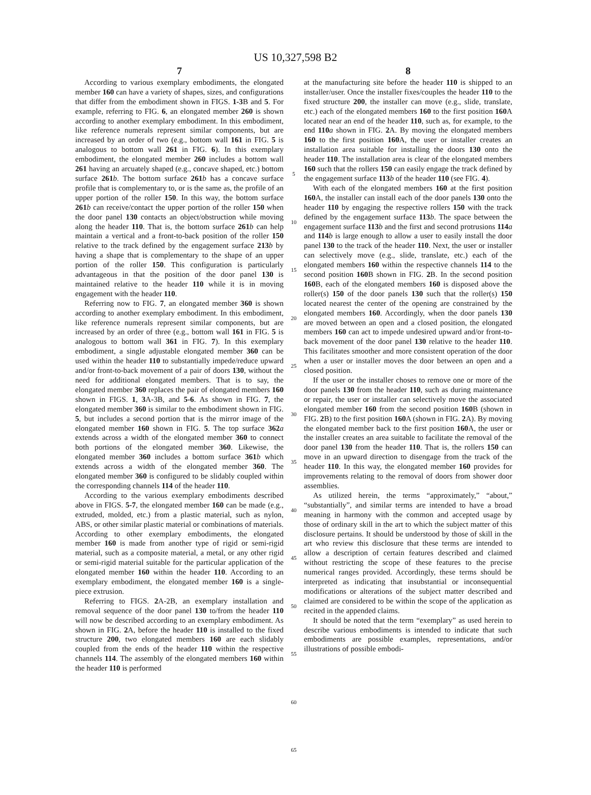US 10,327,598 B2
7
According to various exemplary embodiments, the elongated member 160 can have a variety of shapes, sizes, and configurations that differ from the embodiment shown in FIGS. 1-3 B and 5. For example, referring to FIG. 6, an elongated member 260 is shown according to another exemplary embodiment. In this embodiment, like reference numerals represent similar components, but are increased by an order of two (e.g., bottom wall 161 in FIG. 5 is analogous to bottom wall 261 in FIG. 6). In this exemplary embodiment, the elongated member 260 includes a bottom wall 261 having an arcuately shaped (e.g., concave shaped, etc.) bottom surface 261 b. The bottom surface 261 b has a concave surface profile that is complementary to, or is the same as, the profile of an upper portion of the roller 150. In this way, the bottom surface 261 b can receive/contact the upper portion of the roller 150 when the door panel 130 contacts an object/obstruction while moving along the header 110. That is, the bottom surface 261 b can help maintain a vertical and a front-to-back position of the roller 150 relative to the track defined by the engagement surface 213 b by having a shape that is complementary to the shape of an upper portion of the roller 150. This configuration is particularly advantageous in that the position of the door panel 130 is maintained relative to the header 110 while it is in moving engagement with the header 110.
Referring now to FIG. 7, an elongated member 360 is shown according to another exemplary embodiment. In this embodiment, like reference numerals represent similar components, but are increased by an order of three (e.g., bottom wall 161 in FIG. 5 is analogous to bottom wall 361 in FIG. 7). In this exemplary embodiment, a single adjustable elongated member 360 can be used within the header 110 to substantially impede/reduce upward and/or front-to-back movement of a pair of doors 130, without the need for additional elongated members. That is to say, the elongated member 360 replaces the pair of elongated members 160 shown in FIGS. 1, 3 A-3B, and 5-6. As shown in FIG. 7, the elongated member 360 is similar to the embodiment shown in FIG. 5, but includes a second portion that is the mirror image of the elongated member 160 shown in FIG. 5. The top surface 362 a extends across a width of the elongated member 360 to connect both portions of the elongated member 360. Likewise, the elongated member 360 includes a bottom surface 361 b which extends across a width of the elongated member 360. The elongated member 360 is configured to be slidably coupled within the corresponding channels 114 of the header 110.
According to the various exemplary embodiments described above in FIGS. 5-7, the elongated member 160 can be made (e.g., extruded, molded, etc.) from a plastic material, such as nylon, ABS, or other similar plastic material or combinations of materials. According to other exemplary embodiments, the elongated member 160 is made from another type of rigid or semi-rigid material, such as a composite material, a metal, or any other rigid or semi-rigid material suitable for the particular application of the elongated member 160 within the header 110. According to an exemplary embodiment, the elongated member 160 is a single-piece extrusion.
Referring to FIGS. 2 A-2B, an exemplary installation and removal sequence of the door panel 130 to/from the header 110 will now be described according to an exemplary embodiment. As shown in FIG. 2 A, before the header 110 is installed to the fixed structure 200, two elongated members 160 are each slidably coupled from the ends of the header 110 within the respective channels 114. The assembly of the elongated members 160 within the header 110 is performed
5
10
15
20
25
30
35
40
45
50
55
60
65
8
at the manufacturing site before the header 110 is shipped to an installer/user. Once the installer fixes/couples the header 110 to the fixed structure 200, the installer can move (e.g., slide, translate, etc.) each of the elongated members 160 to the first position 160 A located near an end of the header 110, such as, for example, to the end 110 a shown in FIG. 2 A. By moving the elongated members 160 to the first position 160 A, the user or installer creates an installation area suitable for installing the doors 130 onto the header 110. The installation area is clear of the elongated members 160 such that the rollers 150 can easily engage the track defined by the engagement surface 113 b of the header 110 (see FIG. 4).
With each of the elongated members 160 at the first position 160 A, the installer can install each of the door panels 130 onto the header 110 by engaging the respective rollers 150 with the track defined by the engagement surface 113 b. The space between the engagement surface 113 b and the first and second protrusions 114 a and 114 b is large enough to allow a user to easily install the door panel 130 to the track of the header 110. Next, the user or installer can selectively move (e.g., slide, translate, etc.) each of the elongated members 160 within the respective channels 114 to the second position 160 B shown in FIG. 2 B. In the second position 160 B, each of the elongated members 160 is disposed above the roller(s) 150 of the door panels 130 such that the roller(s) 150 located nearest the center of the opening are constrained by the elongated members 160. Accordingly, when the door panels 130 are moved between an open and a closed position, the elongated members 160 can act to impede undesired upward and/or front-to-back movement of the door panel 130 relative to the header 110. This facilitates smoother and more consistent operation of the door when a user or installer moves the door between an open and a closed position.
If the user or the installer choses to remove one or more of the door panels 130 from the header 110, such as during maintenance or repair, the user or installer can selectively move the associated elongated member 160 from the second position 160 B (shown in FIG. 2 B) to the first position 160 A (shown in FIG. 2 A). By moving the elongated member back to the first position 160 A, the user or the installer creates an area suitable to facilitate the removal of the door panel 130 from the header 110. That is, the rollers 150 can move in an upward direction to disengage from the track of the header 110. In this way, the elongated member 160 provides for improvements relating to the removal of doors from shower door assemblies.
As utilized herein, the terms “approximately,” “about,” “substantially”, and similar terms are intended to have a broad meaning in harmony with the common and accepted usage by those of ordinary skill in the art to which the subject matter of this disclosure pertains. It should be understood by those of skill in the art who review this disclosure that these terms are intended to allow a description of certain features described and claimed without restricting the scope of these features to the precise numerical ranges provided. Accordingly, these terms should be interpreted as indicating that insubstantial or inconsequential modifications or alterations of the subject matter described and claimed are considered to be within the scope of the application as recited in the appended claims.
It should be noted that the term “exemplary” as used herein to describe various embodiments is intended to indicate that such embodiments are possible examples, representations, and/or illustrations of possible embodi-